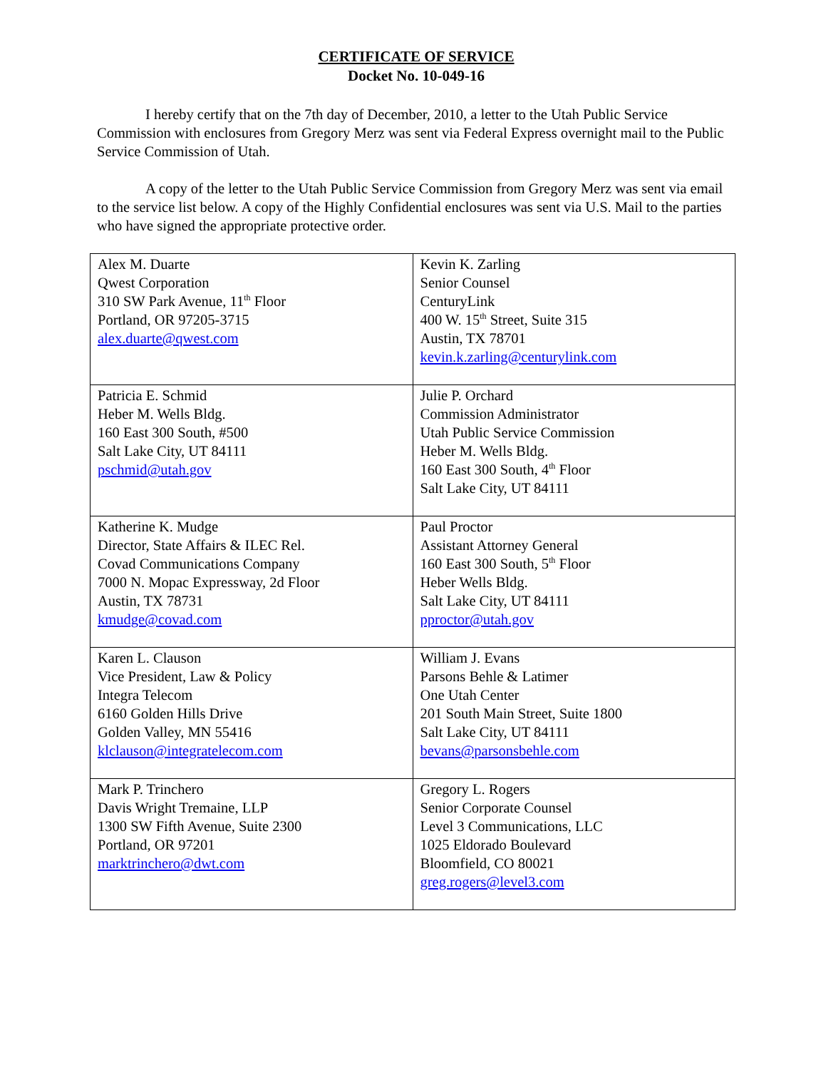CERTIFICATE OF SERVICE
Docket No. 10-049-16
I hereby certify that on the 7th day of December, 2010, a letter to the Utah Public Service Commission with enclosures from Gregory Merz was sent via Federal Express overnight mail to the Public Service Commission of Utah.
A copy of the letter to the Utah Public Service Commission from Gregory Merz was sent via email to the service list below. A copy of the Highly Confidential enclosures was sent via U.S. Mail to the parties who have signed the appropriate protective order.
| Alex M. Duarte Qwest Corporation 310 SW Park Avenue, 11<sup>th</sup> Floor Portland, OR 97205-3715 alex.duarte@qwest.com | Kevin K. Zarling Senior Counsel CenturyLink 400 W. 15<sup>th</sup> Street, Suite 315 Austin, TX 78701 kevin.k.zarling@centurylink.com |
| Patricia E. Schmid Heber M. Wells Bldg. 160 East 300 South, #500 Salt Lake City, UT 84111 pschmid@utah.gov | Julie P. Orchard Commission Administrator Utah Public Service Commission Heber M. Wells Bldg. 160 East 300 South, 4<sup>th</sup> Floor Salt Lake City, UT 84111 |
| Katherine K. Mudge Director, State Affairs & ILEC Rel. Covad Communications Company 7000 N. Mopac Expressway, 2d Floor Austin, TX 78731 kmudge@covad.com | Paul Proctor Assistant Attorney General 160 East 300 South, 5<sup>th</sup> Floor Heber Wells Bldg. Salt Lake City, UT 84111 pproctor@utah.gov |
| Karen L. Clauson Vice President, Law & Policy Integra Telecom 6160 Golden Hills Drive Golden Valley, MN 55416 klclauson@integratelecom.com | William J. Evans Parsons Behle & Latimer One Utah Center 201 South Main Street, Suite 1800 Salt Lake City, UT 84111 bevans@parsonsbehle.com |
| Mark P. Trinchero Davis Wright Tremaine, LLP 1300 SW Fifth Avenue, Suite 2300 Portland, OR 97201 marktrinchero@dwt.com | Gregory L. Rogers Senior Corporate Counsel Level 3 Communications, LLC 1025 Eldorado Boulevard Bloomfield, CO 80021 greg.rogers@level3.com |